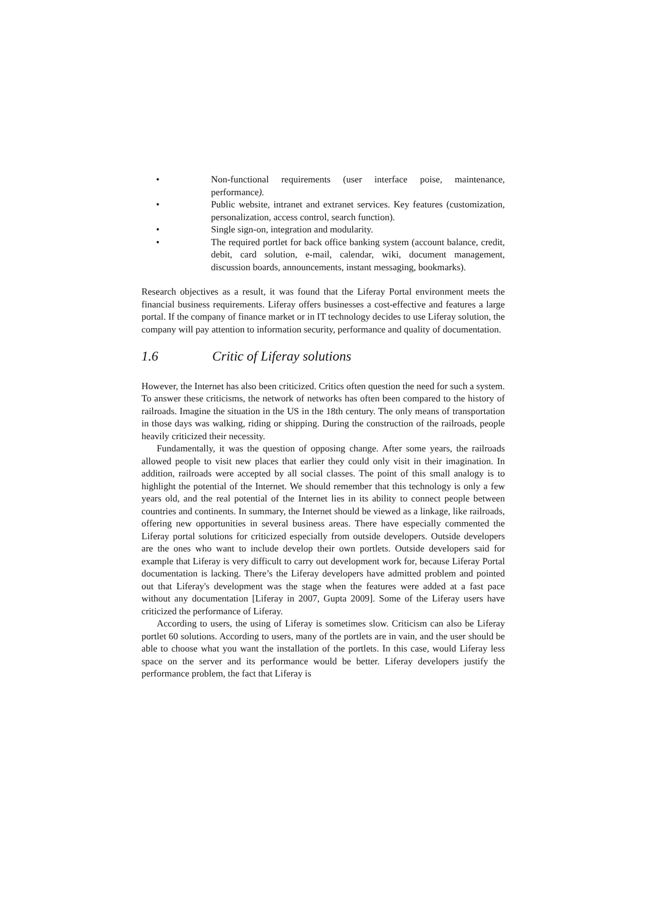• Non-functional requirements (user interface poise, maintenance, performance).
• Public website, intranet and extranet services. Key features (customization, personalization, access control, search function).
• Single sign-on, integration and modularity.
• The required portlet for back office banking system (account balance, credit, debit, card solution, e-mail, calendar, wiki, document management, discussion boards, announcements, instant messaging, bookmarks).
Research objectives as a result, it was found that the Liferay Portal environment meets the financial business requirements. Liferay offers businesses a cost-effective and features a large portal. If the company of finance market or in IT technology decides to use Liferay solution, the company will pay attention to information security, performance and quality of documentation.
1.6 Critic of Liferay solutions
However, the Internet has also been criticized. Critics often question the need for such a system. To answer these criticisms, the network of networks has often been compared to the history of railroads. Imagine the situation in the US in the 18th century. The only means of transportation in those days was walking, riding or shipping. During the construction of the railroads, people heavily criticized their necessity.
Fundamentally, it was the question of opposing change. After some years, the railroads allowed people to visit new places that earlier they could only visit in their imagination. In addition, railroads were accepted by all social classes. The point of this small analogy is to highlight the potential of the Internet. We should remember that this technology is only a few years old, and the real potential of the Internet lies in its ability to connect people between countries and continents. In summary, the Internet should be viewed as a linkage, like railroads, offering new opportunities in several business areas. There have especially commented the Liferay portal solutions for criticized especially from outside developers. Outside developers are the ones who want to include develop their own portlets. Outside developers said for example that Liferay is very difficult to carry out development work for, because Liferay Portal documentation is lacking. There’s the Liferay developers have admitted problem and pointed out that Liferay's development was the stage when the features were added at a fast pace without any documentation [Liferay in 2007, Gupta 2009]. Some of the Liferay users have criticized the performance of Liferay.
According to users, the using of Liferay is sometimes slow. Criticism can also be Liferay portlet 60 solutions. According to users, many of the portlets are in vain, and the user should be able to choose what you want the installation of the portlets. In this case, would Liferay less space on the server and its performance would be better. Liferay developers justify the performance problem, the fact that Liferay is